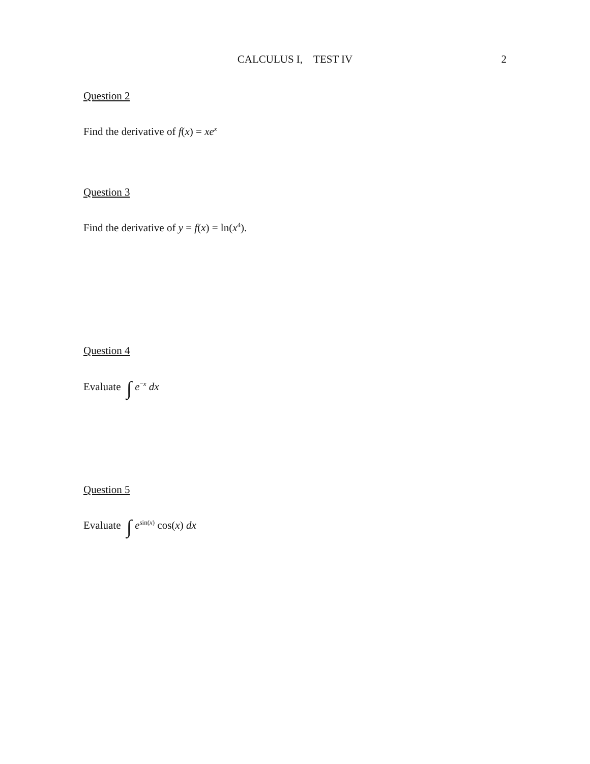CALCULUS I, TEST IV
2
Question 2
Find the derivative of f(x) = xe<sup>x</sup>
Question 3
Find the derivative of y = f(x) = ln(x<sup>4</sup>).
Question 4
Evaluate ∫ e<sup>−x</sup> dx
Question 5
Evaluate ∫ e<sup>sin(x)</sup> cos(x) dx